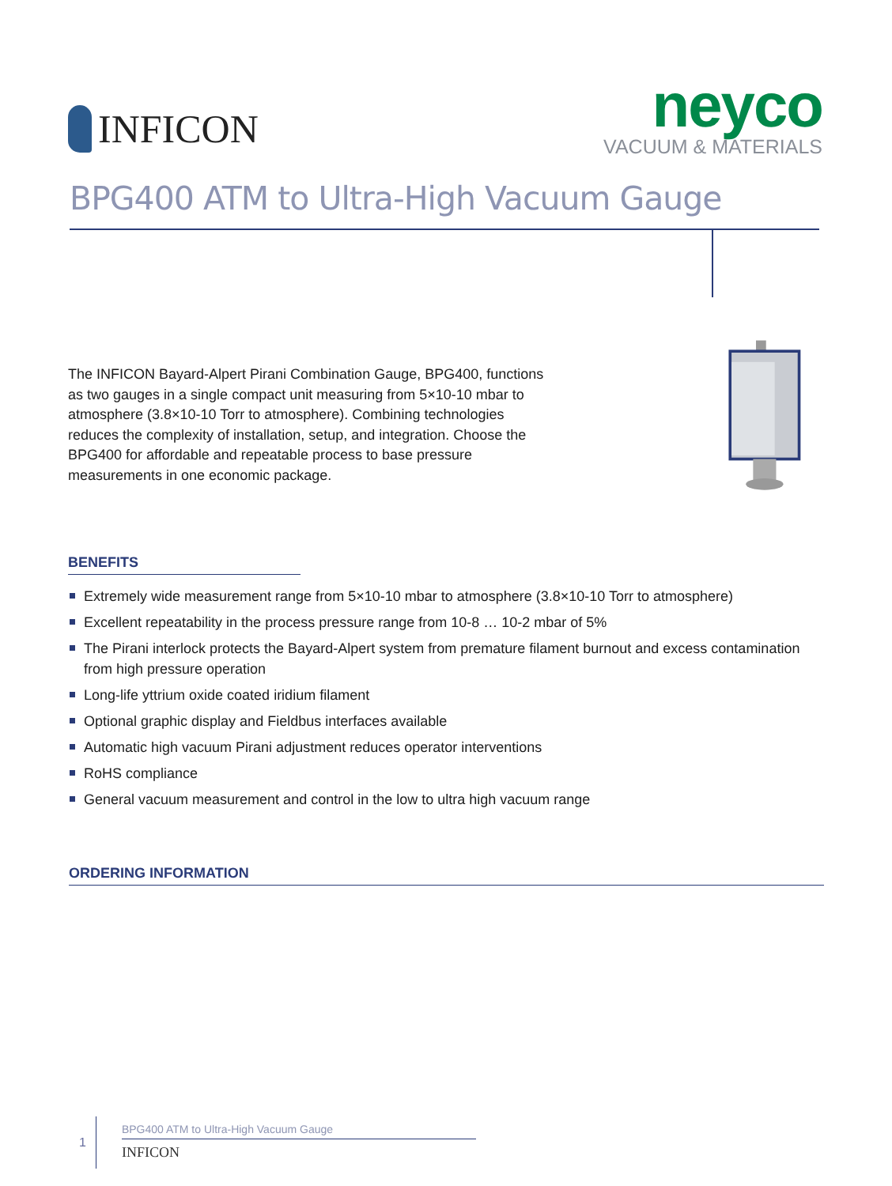INFICON
neyco
VACUUM & MATERIALS
BPG400 ATM to Ultra-High Vacuum Gauge
The INFICON Bayard-Alpert Pirani Combination Gauge, BPG400, functions as two gauges in a single compact unit measuring from 5×10-10 mbar to atmosphere (3.8×10-10 Torr to atmosphere). Combining technologies reduces the complexity of installation, setup, and integration. Choose the BPG400 for affordable and repeatable process to base pressure measurements in one economic package.
BENEFITS
Extremely wide measurement range from 5×10-10 mbar to atmosphere (3.8×10-10 Torr to atmosphere)
Excellent repeatability in the process pressure range from 10-8 … 10-2 mbar of 5%
The Pirani interlock protects the Bayard-Alpert system from premature filament burnout and excess contamination from high pressure operation
Long-life yttrium oxide coated iridium filament
Optional graphic display and Fieldbus interfaces available
Automatic high vacuum Pirani adjustment reduces operator interventions
RoHS compliance
General vacuum measurement and control in the low to ultra high vacuum range
ORDERING INFORMATION
1
BPG400 ATM to Ultra-High Vacuum Gauge
INFICON